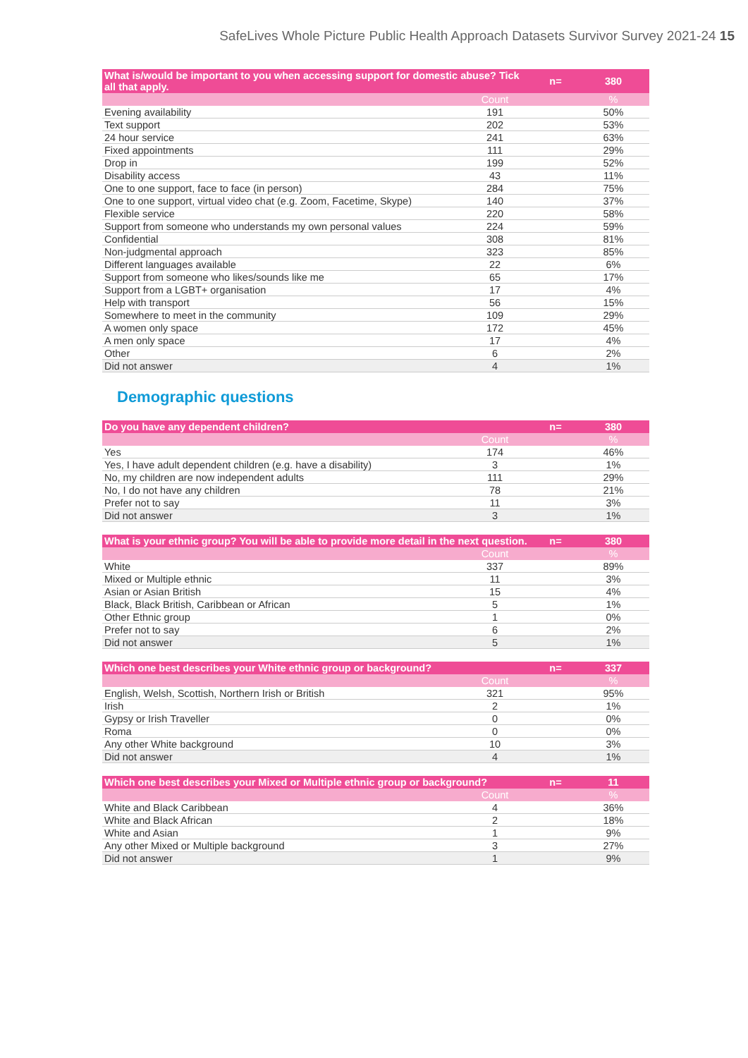SafeLives Whole Picture Public Health Approach Datasets Survivor Survey 2021-24 15
| What is/would be important to you when accessing support for domestic abuse? Tick all that apply. | | n= | 380 |
| --- | --- | --- | --- |
| | Count | | % |
| Evening availability | 191 | | 50% |
| Text support | 202 | | 53% |
| 24 hour service | 241 | | 63% |
| Fixed appointments | 111 | | 29% |
| Drop in | 199 | | 52% |
| Disability access | 43 | | 11% |
| One to one support, face to face (in person) | 284 | | 75% |
| One to one support, virtual video chat (e.g. Zoom, Facetime, Skype) | 140 | | 37% |
| Flexible service | 220 | | 58% |
| Support from someone who understands my own personal values | 224 | | 59% |
| Confidential | 308 | | 81% |
| Non-judgmental approach | 323 | | 85% |
| Different languages available | 22 | | 6% |
| Support from someone who likes/sounds like me | 65 | | 17% |
| Support from a LGBT+ organisation | 17 | | 4% |
| Help with transport | 56 | | 15% |
| Somewhere to meet in the community | 109 | | 29% |
| A women only space | 172 | | 45% |
| A men only space | 17 | | 4% |
| Other | 6 | | 2% |
| Did not answer | 4 | | 1% |
Demographic questions
| Do you have any dependent children? | | n= | 380 |
| --- | --- | --- | --- |
| | Count | | % |
| Yes | 174 | | 46% |
| Yes, I have adult dependent children (e.g. have a disability) | 3 | | 1% |
| No, my children are now independent adults | 111 | | 29% |
| No, I do not have any children | 78 | | 21% |
| Prefer not to say | 11 | | 3% |
| Did not answer | 3 | | 1% |
| What is your ethnic group? You will be able to provide more detail in the next question. | | n= | 380 |
| --- | --- | --- | --- |
| | Count | | % |
| White | 337 | | 89% |
| Mixed or Multiple ethnic | 11 | | 3% |
| Asian or Asian British | 15 | | 4% |
| Black, Black British, Caribbean or African | 5 | | 1% |
| Other Ethnic group | 1 | | 0% |
| Prefer not to say | 6 | | 2% |
| Did not answer | 5 | | 1% |
| Which one best describes your White ethnic group or background? | | n= | 337 |
| --- | --- | --- | --- |
| | Count | | % |
| English, Welsh, Scottish, Northern Irish or British | 321 | | 95% |
| Irish | 2 | | 1% |
| Gypsy or Irish Traveller | 0 | | 0% |
| Roma | 0 | | 0% |
| Any other White background | 10 | | 3% |
| Did not answer | 4 | | 1% |
| Which one best describes your Mixed or Multiple ethnic group or background? | | n= | 11 |
| --- | --- | --- | --- |
| | Count | | % |
| White and Black Caribbean | 4 | | 36% |
| White and Black African | 2 | | 18% |
| White and Asian | 1 | | 9% |
| Any other Mixed or Multiple background | 3 | | 27% |
| Did not answer | 1 | | 9% |